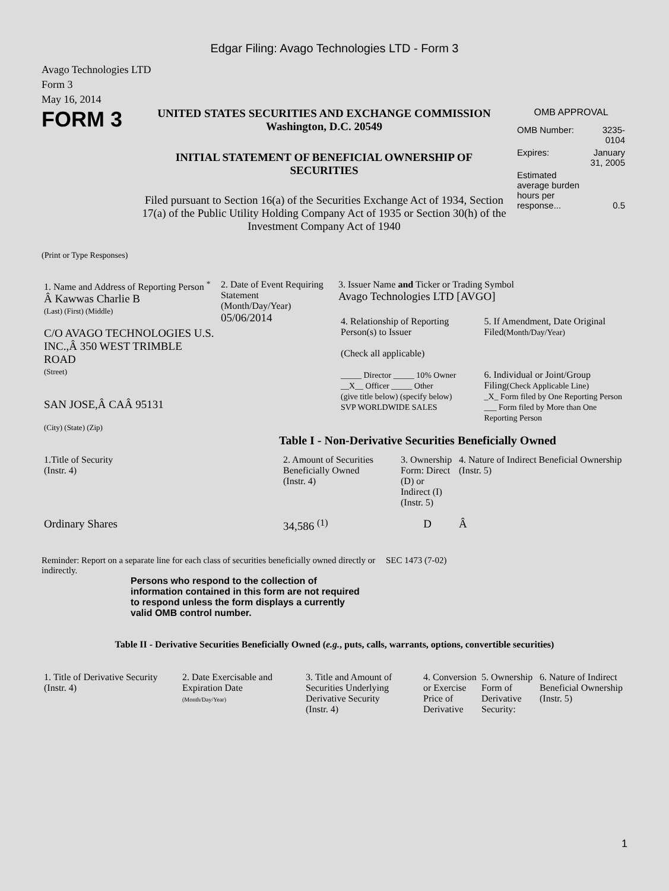Edgar Filing: Avago Technologies LTD - Form 3
Avago Technologies LTD
Form 3
May 16, 2014
FORM 3
UNITED STATES SECURITIES AND EXCHANGE COMMISSION
Washington, D.C. 20549
INITIAL STATEMENT OF BENEFICIAL OWNERSHIP OF
SECURITIES
Filed pursuant to Section 16(a) of the Securities Exchange Act of 1934, Section 17(a) of the Public Utility Holding Company Act of 1935 or Section 30(h) of the Investment Company Act of 1940
OMB APPROVAL
| OMB Number: | 3235-0104 |
| Expires: | January 31, 2005 |
| Estimated average burden hours per response... | 0.5 |
(Print or Type Responses)
| 1. Name and Address of Reporting Person <sup>*</sup> Â Kawwas Charlie B (Last) (First) (Middle) C/O AVAGO TECHNOLOGIES U.S. INC.,Â 350 WEST TRIMBLE ROAD (Street) SAN JOSE,Â CAÂ 95131 (City) (State) (Zip) | 2. Date of Event Requiring Statement (Month/Day/Year) 05/06/2014 | 3. Issuer Name and Ticker or Trading Symbol Avago Technologies LTD [AVGO] / 4. Relationship of Reporting Person(s) to Issuer (Check all applicable) _____ Director _____ 10% Owner __X__ Officer _____ Other (give title below) (specify below) SVP WORLDWIDE SALES / 5. If Amendment, Date Original Filed (Month/Day/Year) 6. Individual or Joint/Group Filing (Check Applicable Line) _X_ Form filed by One Reporting Person ___ Form filed by More than One Reporting Person / |
Table I - Non-Derivative Securities Beneficially Owned
| 1.Title of Security (Instr. 4) | 2. Amount of Securities Beneficially Owned (Instr. 4) | 3. Ownership Form: Direct (D) or Indirect (I) (Instr. 5) | 4. Nature of Indirect Beneficial Ownership (Instr. 5) |
| --- | --- | --- | --- |
| Ordinary Shares | 34,586 <sup>(1)</sup> | D | Â |
Reminder: Report on a separate line for each class of securities beneficially owned directly or indirectly.
SEC 1473 (7-02)
Persons who respond to the collection of information contained in this form are not required to respond unless the form displays a currently valid OMB control number.
Table II - Derivative Securities Beneficially Owned (e.g., puts, calls, warrants, options, convertible securities)
| 1. Title of Derivative Security (Instr. 4) | 2. Date Exercisable and Expiration Date (Month/Day/Year) | 3. Title and Amount of Securities Underlying Derivative Security (Instr. 4) | 4. Conversion or Exercise Price of Derivative | 5. Ownership Form of Derivative Security: | 6. Nature of Indirect Beneficial Ownership (Instr. 5) |
| --- | --- | --- | --- | --- | --- |
1